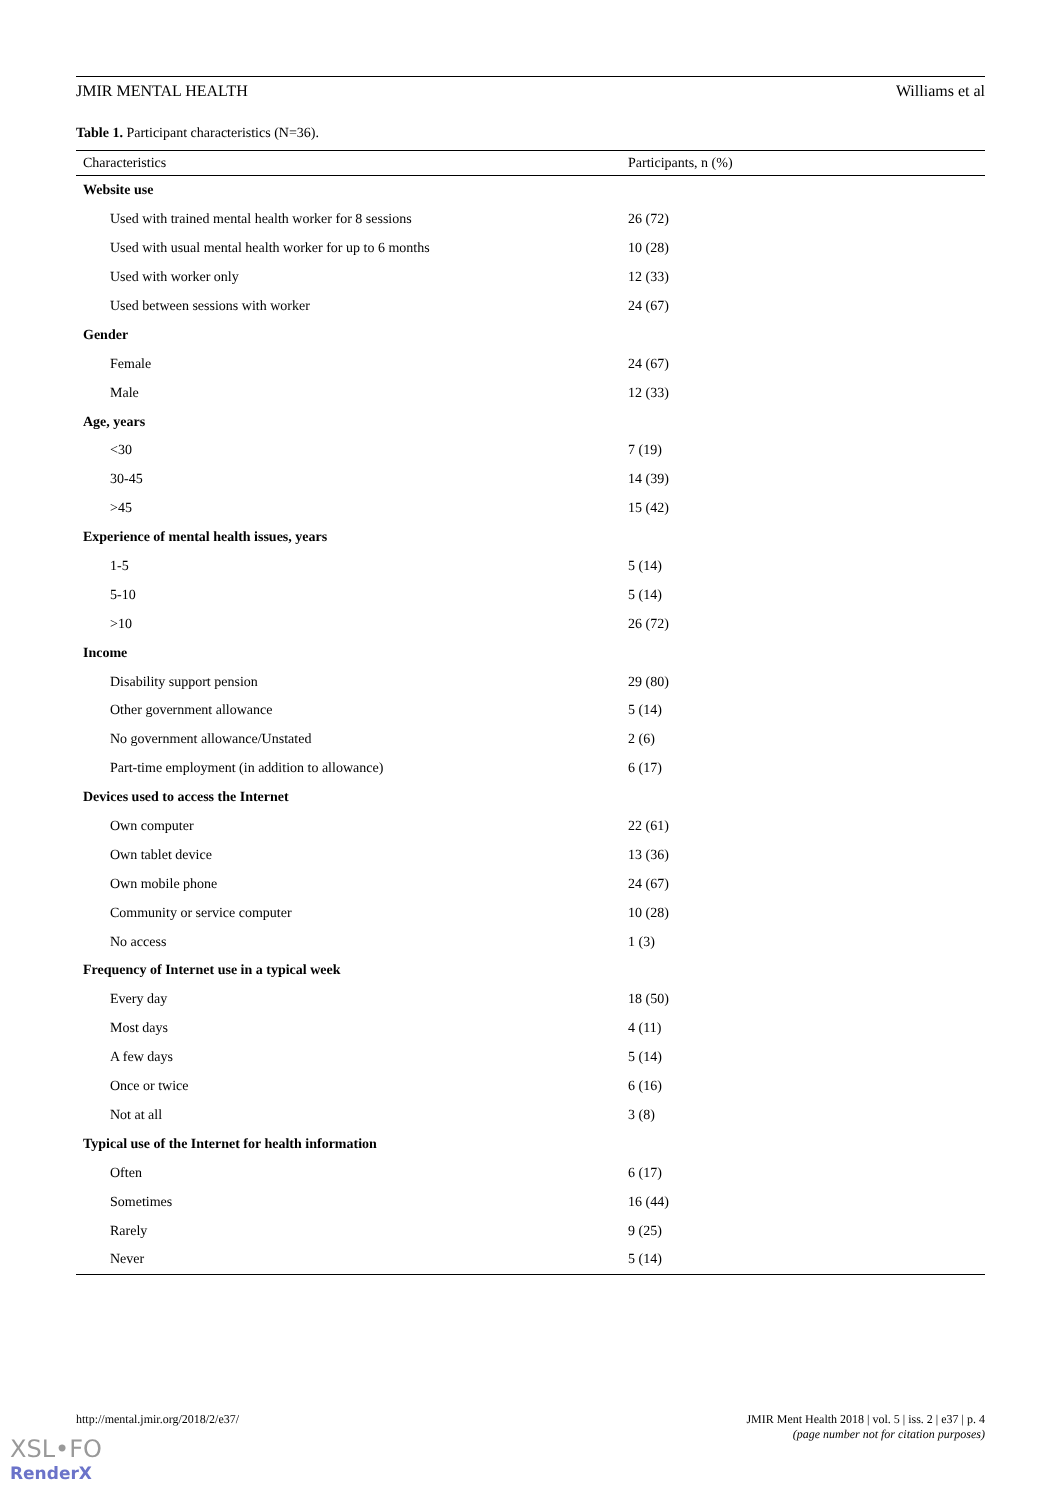JMIR MENTAL HEALTH Williams et al
Table 1. Participant characteristics (N=36).
| Characteristics | Participants, n (%) |
| --- | --- |
| Website use | |
| Used with trained mental health worker for 8 sessions | 26 (72) |
| Used with usual mental health worker for up to 6 months | 10 (28) |
| Used with worker only | 12 (33) |
| Used between sessions with worker | 24 (67) |
| Gender | |
| Female | 24 (67) |
| Male | 12 (33) |
| Age, years | |
| <30 | 7 (19) |
| 30-45 | 14 (39) |
| >45 | 15 (42) |
| Experience of mental health issues, years | |
| 1-5 | 5 (14) |
| 5-10 | 5 (14) |
| >10 | 26 (72) |
| Income | |
| Disability support pension | 29 (80) |
| Other government allowance | 5 (14) |
| No government allowance/Unstated | 2 (6) |
| Part-time employment (in addition to allowance) | 6 (17) |
| Devices used to access the Internet | |
| Own computer | 22 (61) |
| Own tablet device | 13 (36) |
| Own mobile phone | 24 (67) |
| Community or service computer | 10 (28) |
| No access | 1 (3) |
| Frequency of Internet use in a typical week | |
| Every day | 18 (50) |
| Most days | 4 (11) |
| A few days | 5 (14) |
| Once or twice | 6 (16) |
| Not at all | 3 (8) |
| Typical use of the Internet for health information | |
| Often | 6 (17) |
| Sometimes | 16 (44) |
| Rarely | 9 (25) |
| Never | 5 (14) |
http://mental.jmir.org/2018/2/e37/ JMIR Ment Health 2018 | vol. 5 | iss. 2 | e37 | p. 4
(page number not for citation purposes)
XSL•FO
RenderX